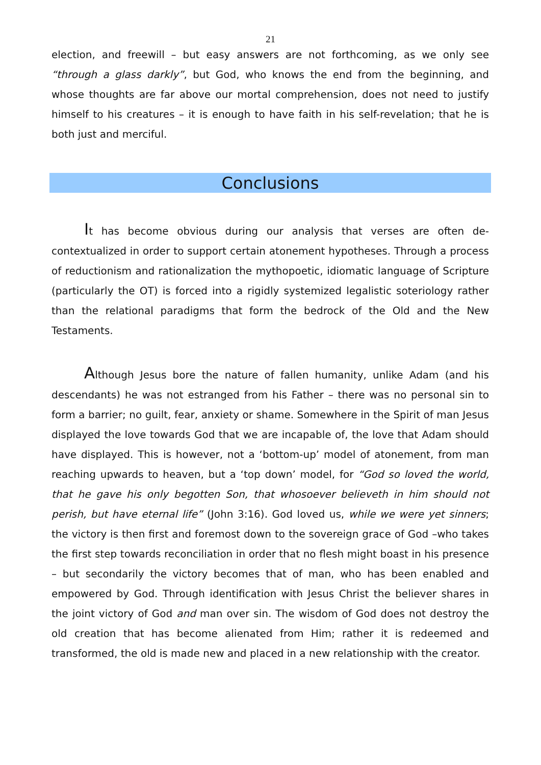21
election, and freewill – but easy answers are not forthcoming, as we only see “through a glass darkly”, but God, who knows the end from the beginning, and whose thoughts are far above our mortal comprehension, does not need to justify himself to his creatures – it is enough to have faith in his self-revelation; that he is both just and merciful.
Conclusions
It has become obvious during our analysis that verses are often de-contextualized in order to support certain atonement hypotheses. Through a process of reductionism and rationalization the mythopoetic, idiomatic language of Scripture (particularly the OT) is forced into a rigidly systemized legalistic soteriology rather than the relational paradigms that form the bedrock of the Old and the New Testaments.
Although Jesus bore the nature of fallen humanity, unlike Adam (and his descendants) he was not estranged from his Father – there was no personal sin to form a barrier; no guilt, fear, anxiety or shame. Somewhere in the Spirit of man Jesus displayed the love towards God that we are incapable of, the love that Adam should have displayed. This is however, not a ‘bottom-up’ model of atonement, from man reaching upwards to heaven, but a ‘top down’ model, for “God so loved the world, that he gave his only begotten Son, that whosoever believeth in him should not perish, but have eternal life” (John 3:16). God loved us, while we were yet sinners; the victory is then first and foremost down to the sovereign grace of God –who takes the first step towards reconciliation in order that no flesh might boast in his presence – but secondarily the victory becomes that of man, who has been enabled and empowered by God. Through identification with Jesus Christ the believer shares in the joint victory of God and man over sin. The wisdom of God does not destroy the old creation that has become alienated from Him; rather it is redeemed and transformed, the old is made new and placed in a new relationship with the creator.